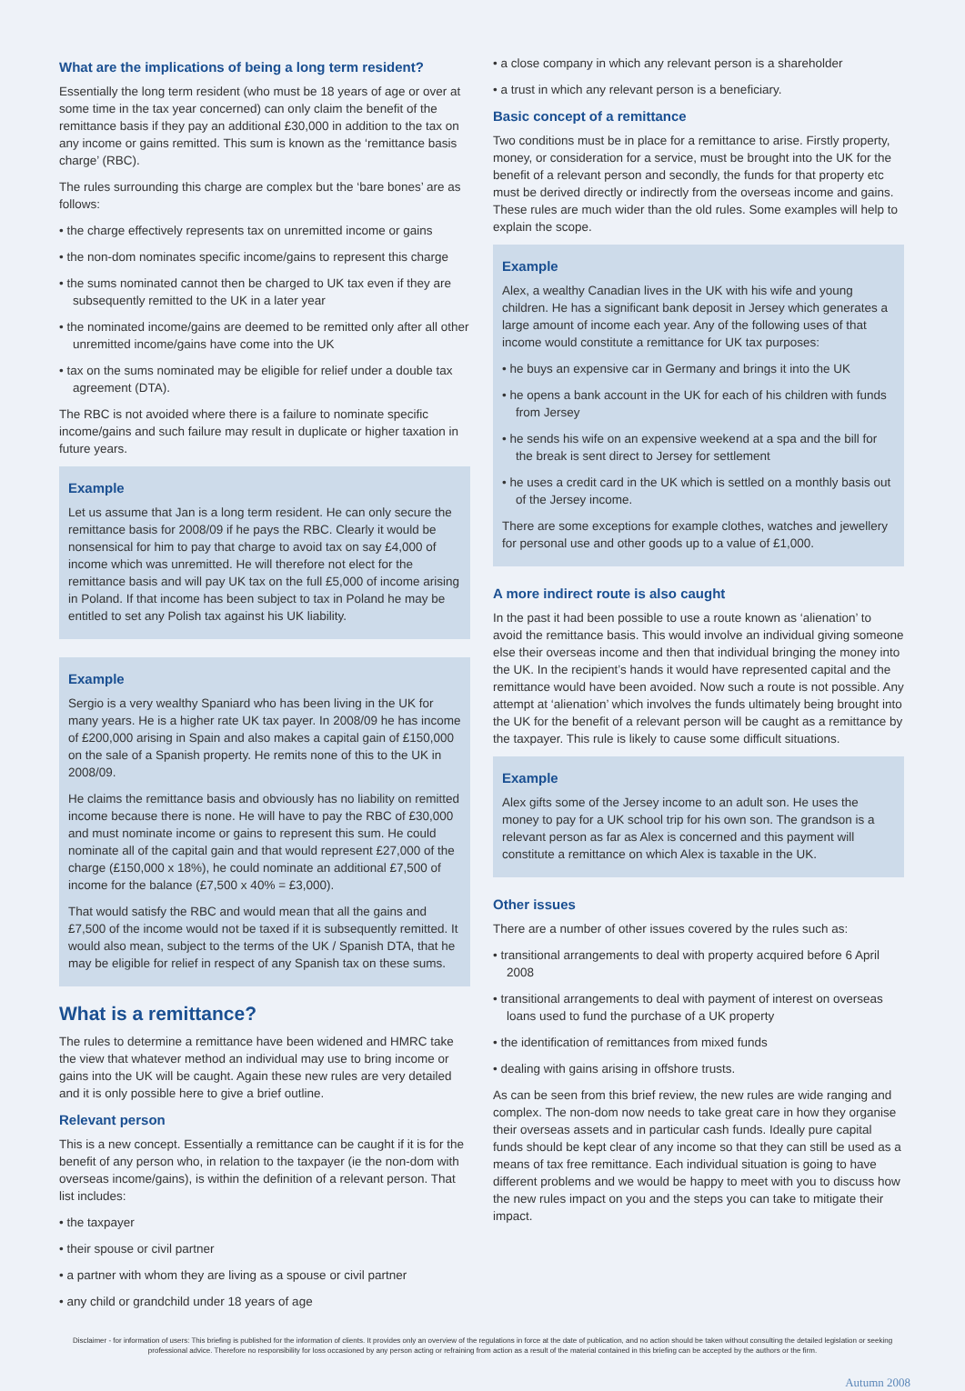What are the implications of being a long term resident?
Essentially the long term resident (who must be 18 years of age or over at some time in the tax year concerned) can only claim the benefit of the remittance basis if they pay an additional £30,000 in addition to the tax on any income or gains remitted. This sum is known as the ‘remittance basis charge’ (RBC).
The rules surrounding this charge are complex but the ‘bare bones’ are as follows:
• the charge effectively represents tax on unremitted income or gains
• the non-dom nominates specific income/gains to represent this charge
• the sums nominated cannot then be charged to UK tax even if they are subsequently remitted to the UK in a later year
• the nominated income/gains are deemed to be remitted only after all other unremitted income/gains have come into the UK
• tax on the sums nominated may be eligible for relief under a double tax agreement (DTA).
The RBC is not avoided where there is a failure to nominate specific income/gains and such failure may result in duplicate or higher taxation in future years.
Example
Let us assume that Jan is a long term resident. He can only secure the remittance basis for 2008/09 if he pays the RBC. Clearly it would be nonsensical for him to pay that charge to avoid tax on say £4,000 of income which was unremitted. He will therefore not elect for the remittance basis and will pay UK tax on the full £5,000 of income arising in Poland. If that income has been subject to tax in Poland he may be entitled to set any Polish tax against his UK liability.
Example
Sergio is a very wealthy Spaniard who has been living in the UK for many years. He is a higher rate UK tax payer. In 2008/09 he has income of £200,000 arising in Spain and also makes a capital gain of £150,000 on the sale of a Spanish property. He remits none of this to the UK in 2008/09.
He claims the remittance basis and obviously has no liability on remitted income because there is none. He will have to pay the RBC of £30,000 and must nominate income or gains to represent this sum. He could nominate all of the capital gain and that would represent £27,000 of the charge (£150,000 x 18%), he could nominate an additional £7,500 of income for the balance (£7,500 x 40% = £3,000).
That would satisfy the RBC and would mean that all the gains and £7,500 of the income would not be taxed if it is subsequently remitted. It would also mean, subject to the terms of the UK / Spanish DTA, that he may be eligible for relief in respect of any Spanish tax on these sums.
What is a remittance?
The rules to determine a remittance have been widened and HMRC take the view that whatever method an individual may use to bring income or gains into the UK will be caught. Again these new rules are very detailed and it is only possible here to give a brief outline.
Relevant person
This is a new concept. Essentially a remittance can be caught if it is for the benefit of any person who, in relation to the taxpayer (ie the non-dom with overseas income/gains), is within the definition of a relevant person. That list includes:
• the taxpayer
• their spouse or civil partner
• a partner with whom they are living as a spouse or civil partner
• any child or grandchild under 18 years of age
• a close company in which any relevant person is a shareholder
• a trust in which any relevant person is a beneficiary.
Basic concept of a remittance
Two conditions must be in place for a remittance to arise. Firstly property, money, or consideration for a service, must be brought into the UK for the benefit of a relevant person and secondly, the funds for that property etc must be derived directly or indirectly from the overseas income and gains. These rules are much wider than the old rules. Some examples will help to explain the scope.
Example
Alex, a wealthy Canadian lives in the UK with his wife and young children. He has a significant bank deposit in Jersey which generates a large amount of income each year. Any of the following uses of that income would constitute a remittance for UK tax purposes:
• he buys an expensive car in Germany and brings it into the UK
• he opens a bank account in the UK for each of his children with funds from Jersey
• he sends his wife on an expensive weekend at a spa and the bill for the break is sent direct to Jersey for settlement
• he uses a credit card in the UK which is settled on a monthly basis out of the Jersey income.
There are some exceptions for example clothes, watches and jewellery for personal use and other goods up to a value of £1,000.
A more indirect route is also caught
In the past it had been possible to use a route known as ‘alienation’ to avoid the remittance basis. This would involve an individual giving someone else their overseas income and then that individual bringing the money into the UK. In the recipient’s hands it would have represented capital and the remittance would have been avoided. Now such a route is not possible. Any attempt at ‘alienation’ which involves the funds ultimately being brought into the UK for the benefit of a relevant person will be caught as a remittance by the taxpayer. This rule is likely to cause some difficult situations.
Example
Alex gifts some of the Jersey income to an adult son. He uses the money to pay for a UK school trip for his own son. The grandson is a relevant person as far as Alex is concerned and this payment will constitute a remittance on which Alex is taxable in the UK.
Other issues
There are a number of other issues covered by the rules such as:
• transitional arrangements to deal with property acquired before 6 April 2008
• transitional arrangements to deal with payment of interest on overseas loans used to fund the purchase of a UK property
• the identification of remittances from mixed funds
• dealing with gains arising in offshore trusts.
As can be seen from this brief review, the new rules are wide ranging and complex. The non-dom now needs to take great care in how they organise their overseas assets and in particular cash funds. Ideally pure capital funds should be kept clear of any income so that they can still be used as a means of tax free remittance. Each individual situation is going to have different problems and we would be happy to meet with you to discuss how the new rules impact on you and the steps you can take to mitigate their impact.
Disclaimer - for information of users: This briefing is published for the information of clients. It provides only an overview of the regulations in force at the date of publication, and no action should be taken without consulting the detailed legislation or seeking professional advice. Therefore no responsibility for loss occasioned by any person acting or refraining from action as a result of the material contained in this briefing can be accepted by the authors or the firm.
Autumn 2008